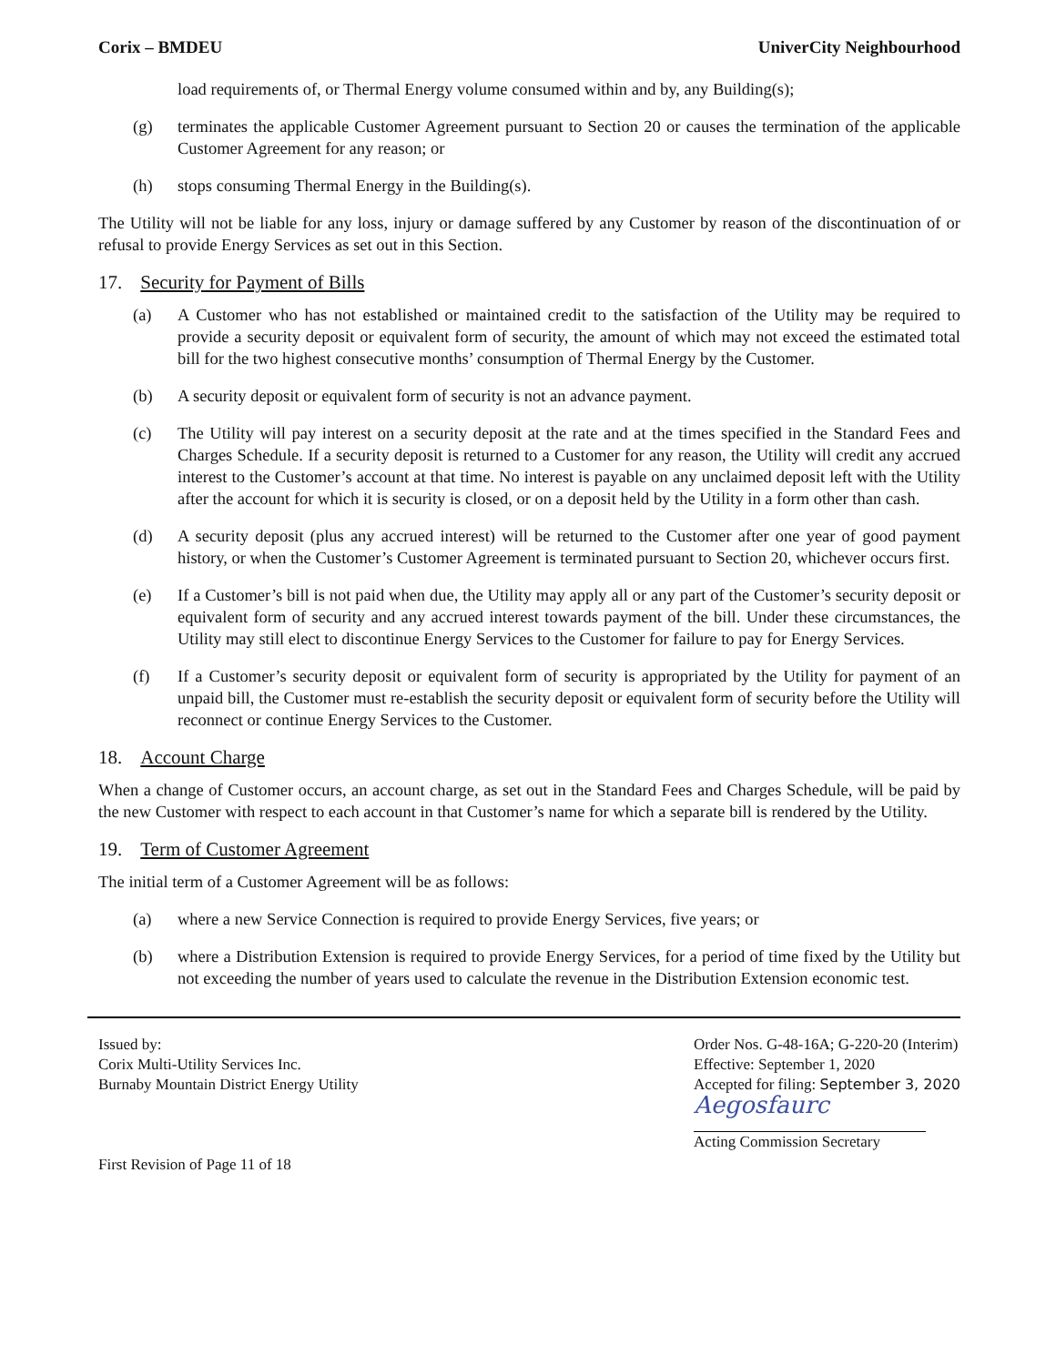Corix – BMDEU UniverCity Neighbourhood
load requirements of, or Thermal Energy volume consumed within and by, any Building(s);
(g) terminates the applicable Customer Agreement pursuant to Section 20 or causes the termination of the applicable Customer Agreement for any reason; or
(h) stops consuming Thermal Energy in the Building(s).
The Utility will not be liable for any loss, injury or damage suffered by any Customer by reason of the discontinuation of or refusal to provide Energy Services as set out in this Section.
17. Security for Payment of Bills
(a) A Customer who has not established or maintained credit to the satisfaction of the Utility may be required to provide a security deposit or equivalent form of security, the amount of which may not exceed the estimated total bill for the two highest consecutive months’ consumption of Thermal Energy by the Customer.
(b) A security deposit or equivalent form of security is not an advance payment.
(c) The Utility will pay interest on a security deposit at the rate and at the times specified in the Standard Fees and Charges Schedule. If a security deposit is returned to a Customer for any reason, the Utility will credit any accrued interest to the Customer’s account at that time. No interest is payable on any unclaimed deposit left with the Utility after the account for which it is security is closed, or on a deposit held by the Utility in a form other than cash.
(d) A security deposit (plus any accrued interest) will be returned to the Customer after one year of good payment history, or when the Customer’s Customer Agreement is terminated pursuant to Section 20, whichever occurs first.
(e) If a Customer’s bill is not paid when due, the Utility may apply all or any part of the Customer’s security deposit or equivalent form of security and any accrued interest towards payment of the bill. Under these circumstances, the Utility may still elect to discontinue Energy Services to the Customer for failure to pay for Energy Services.
(f) If a Customer’s security deposit or equivalent form of security is appropriated by the Utility for payment of an unpaid bill, the Customer must re-establish the security deposit or equivalent form of security before the Utility will reconnect or continue Energy Services to the Customer.
18. Account Charge
When a change of Customer occurs, an account charge, as set out in the Standard Fees and Charges Schedule, will be paid by the new Customer with respect to each account in that Customer’s name for which a separate bill is rendered by the Utility.
19. Term of Customer Agreement
The initial term of a Customer Agreement will be as follows:
(a) where a new Service Connection is required to provide Energy Services, five years; or
(b) where a Distribution Extension is required to provide Energy Services, for a period of time fixed by the Utility but not exceeding the number of years used to calculate the revenue in the Distribution Extension economic test.
Issued by:
Corix Multi-Utility Services Inc.
Burnaby Mountain District Energy Utility
First Revision of Page 11 of 18
Order Nos. G-48-16A; G-220-20 (Interim)
Effective: September 1, 2020
Accepted for filing: September 3, 2020
Aegosfaurc
Acting Commission Secretary